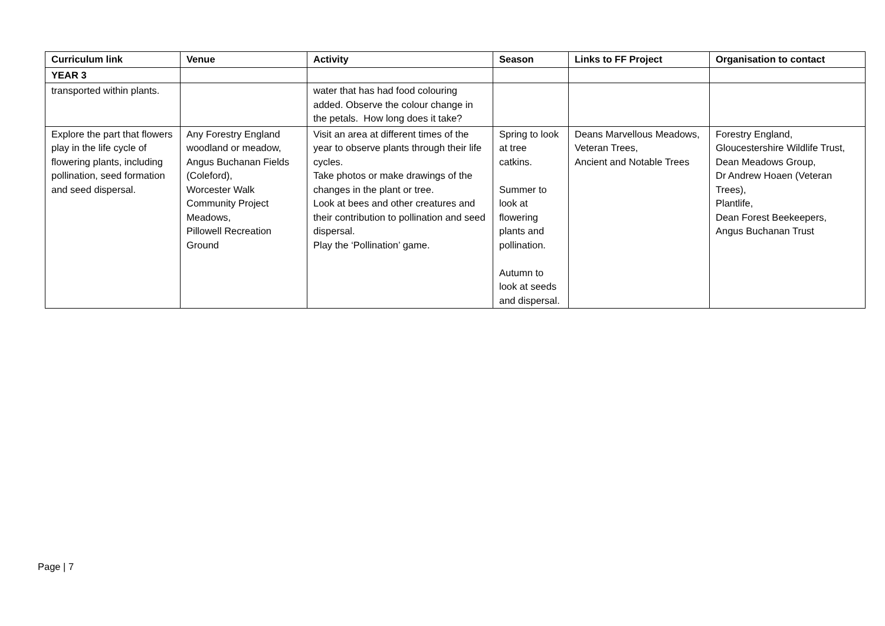| Curriculum link | Venue | Activity | Season | Links to FF Project | Organisation to contact |
| --- | --- | --- | --- | --- | --- |
| YEAR 3 | | | | | |
| transported within plants. | | water that has had food colouring added. Observe the colour change in the petals. How long does it take? | | | |
| Explore the part that flowers play in the life cycle of flowering plants, including pollination, seed formation and seed dispersal. | Any Forestry England woodland or meadow, Angus Buchanan Fields (Coleford), Worcester Walk Community Project Meadows, Pillowell Recreation Ground | Visit an area at different times of the year to observe plants through their life cycles. Take photos or make drawings of the changes in the plant or tree. Look at bees and other creatures and their contribution to pollination and seed dispersal. Play the ‘Pollination’ game. | Spring to look at tree catkins. Summer to look at flowering plants and pollination. Autumn to look at seeds and dispersal. | Deans Marvellous Meadows, Veteran Trees, Ancient and Notable Trees | Forestry England, Gloucestershire Wildlife Trust, Dean Meadows Group, Dr Andrew Hoaen (Veteran Trees), Plantlife, Dean Forest Beekeepers, Angus Buchanan Trust |
Page | 7